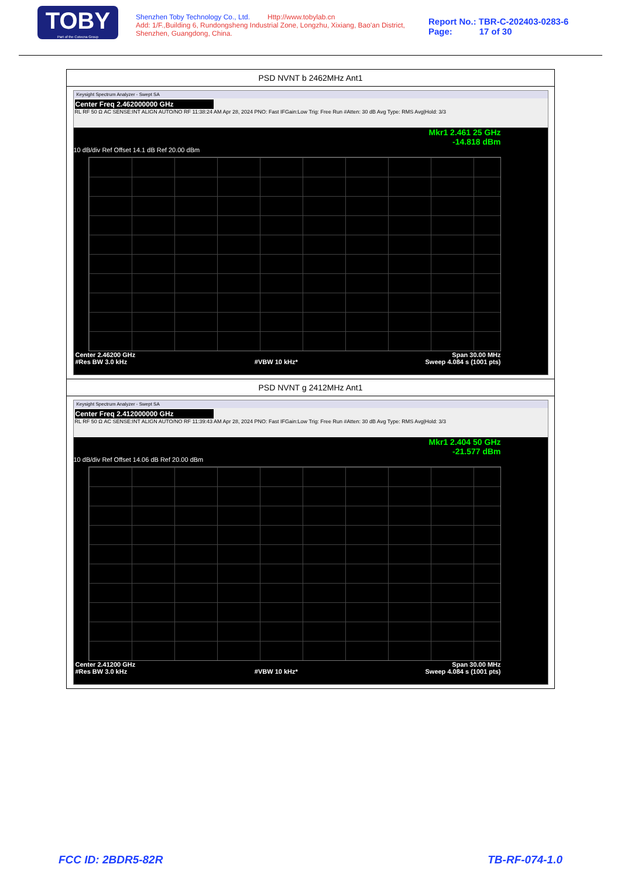TOBY
Part of the Cotecna Group
Shenzhen Toby Technology Co., Ltd. Http://www.tobylab.cn
Add: 1/F.,Building 6, Rundongsheng Industrial Zone, Longzhu, Xixiang, Bao'an District, Shenzhen, Guangdong, China.
Report No.: TBR-C-202403-0283-6
Page: 17 of 30
| PSD NVNT b 2462MHz Ant1 |
| Keysight Spectrum Analyzer - Swept SA Center Freq 2.462000000 GHz RL RF 50 Ω AC SENSE:INT ALIGN AUTO/NO RF 11:38:24 AM Apr 28, 2024 PNO: Fast IFGain:Low Trig: Free Run #Atten: 30 dB Avg Type: RMS Avg/Hold: 3/3 Mkr1 2.461 25 GHz -14.818 dBm 10 dB/div Ref Offset 14.1 dB Ref 20.00 dBm Center 2.46200 GHz Span 30.00 MHz #Res BW 3.0 kHz #VBW 10 kHz* Sweep 4.084 s (1001 pts) |
| PSD NVNT g 2412MHz Ant1 |
| Keysight Spectrum Analyzer - Swept SA Center Freq 2.412000000 GHz RL RF 50 Ω AC SENSE:INT ALIGN AUTO/NO RF 11:39:43 AM Apr 28, 2024 PNO: Fast IFGain:Low Trig: Free Run #Atten: 30 dB Avg Type: RMS Avg/Hold: 3/3 Mkr1 2.404 50 GHz -21.577 dBm 10 dB/div Ref Offset 14.06 dB Ref 20.00 dBm Center 2.41200 GHz Span 30.00 MHz #Res BW 3.0 kHz #VBW 10 kHz* Sweep 4.084 s (1001 pts) |
FCC ID: 2BDR5-82R TB-RF-074-1.0